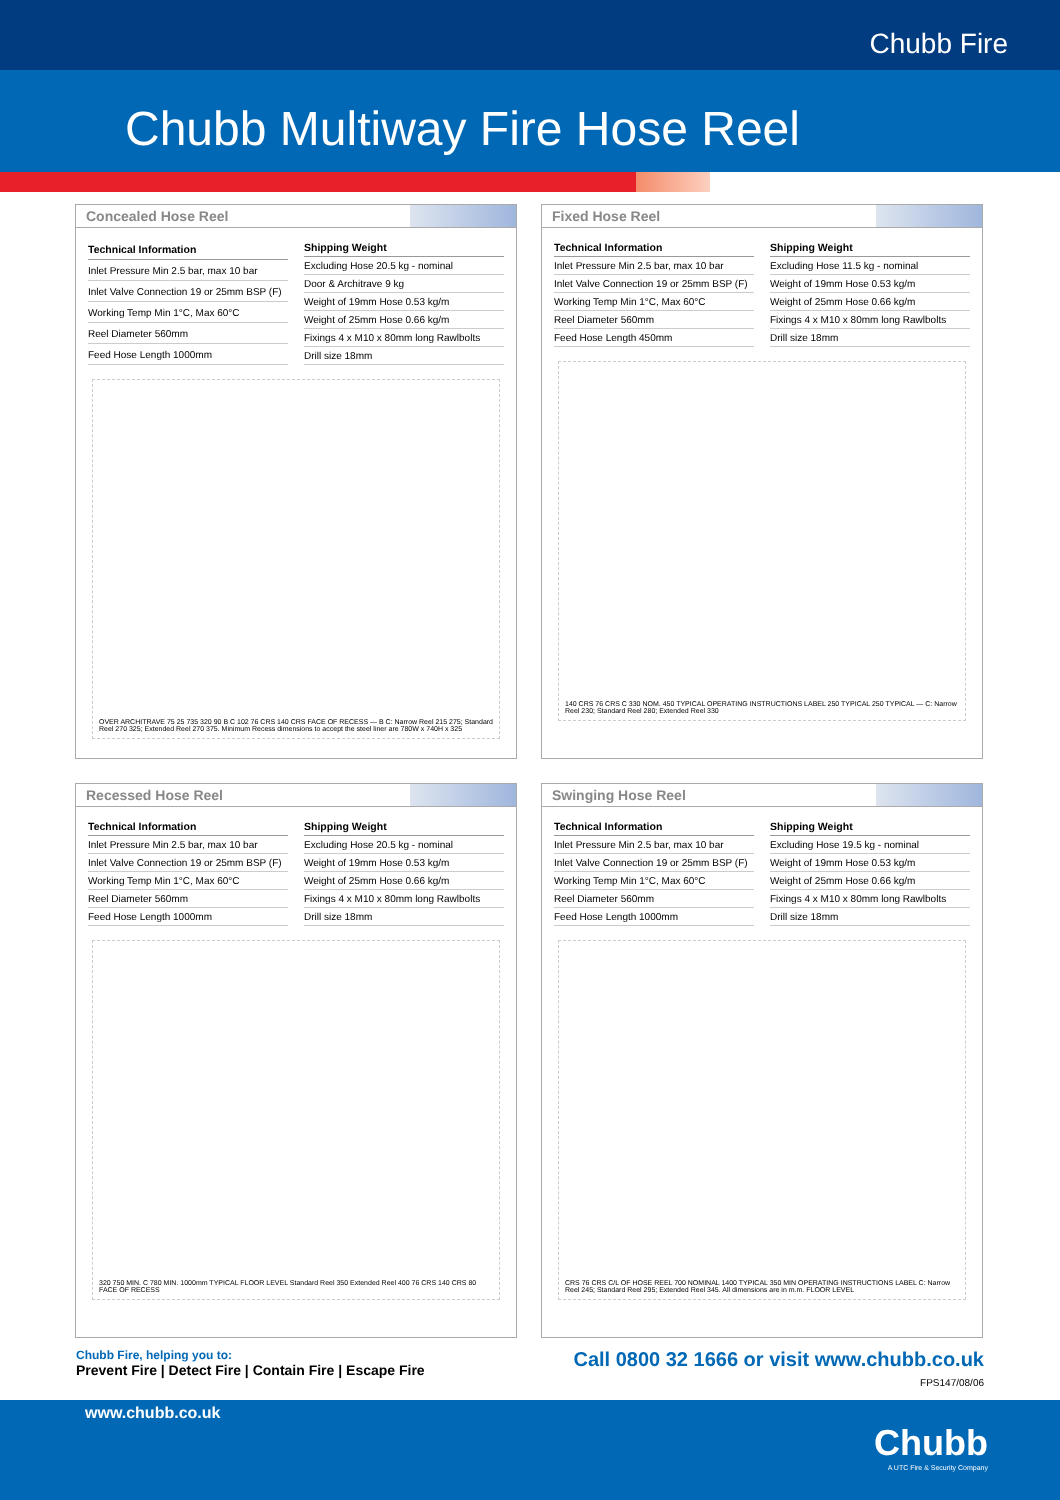Chubb Fire
Chubb Multiway Fire Hose Reel
Concealed Hose Reel
| Technical Information |
| --- |
| Inlet Pressure Min 2.5 bar, max 10 bar |
| Inlet Valve Connection 19 or 25mm BSP (F) |
| Working Temp Min 1°C, Max 60°C |
| Reel Diameter 560mm |
| Feed Hose Length 1000mm |
| Shipping Weight |
| --- |
| Excluding Hose 20.5 kg - nominal |
| Door & Architrave 9 kg |
| Weight of 19mm Hose 0.53 kg/m |
| Weight of 25mm Hose 0.66 kg/m |
| Fixings 4 x M10 x 80mm long Rawlbolts |
| Drill size 18mm |
OVER ARCHITRAVE 75 25 735 320 90 B C 102 76 CRS 140 CRS FACE OF RECESS — B C: Narrow Reel 215 275; Standard Reel 270 325; Extended Reel 270 375. Minimum Recess dimensions to accept the steel liner are 780W x 740H x 325
Fixed Hose Reel
| Technical Information |
| --- |
| Inlet Pressure Min 2.5 bar, max 10 bar |
| Inlet Valve Connection 19 or 25mm BSP (F) |
| Working Temp Min 1°C, Max 60°C |
| Reel Diameter 560mm |
| Feed Hose Length 450mm |
| Shipping Weight |
| --- |
| Excluding Hose 11.5 kg - nominal |
| Weight of 19mm Hose 0.53 kg/m |
| Weight of 25mm Hose 0.66 kg/m |
| Fixings 4 x M10 x 80mm long Rawlbolts |
| Drill size 18mm |
140 CRS 76 CRS C 330 NOM. 450 TYPICAL OPERATING INSTRUCTIONS LABEL 250 TYPICAL 250 TYPICAL — C: Narrow Reel 230; Standard Reel 280; Extended Reel 330
Recessed Hose Reel
| Technical Information |
| --- |
| Inlet Pressure Min 2.5 bar, max 10 bar |
| Inlet Valve Connection 19 or 25mm BSP (F) |
| Working Temp Min 1°C, Max 60°C |
| Reel Diameter 560mm |
| Feed Hose Length 1000mm |
| Shipping Weight |
| --- |
| Excluding Hose 20.5 kg - nominal |
| Weight of 19mm Hose 0.53 kg/m |
| Weight of 25mm Hose 0.66 kg/m |
| Fixings 4 x M10 x 80mm long Rawlbolts |
| Drill size 18mm |
320 750 MIN. C 780 MIN. 1000mm TYPICAL FLOOR LEVEL Standard Reel 350 Extended Reel 400 76 CRS 140 CRS 80 FACE OF RECESS
Swinging Hose Reel
| Technical Information |
| --- |
| Inlet Pressure Min 2.5 bar, max 10 bar |
| Inlet Valve Connection 19 or 25mm BSP (F) |
| Working Temp Min 1°C, Max 60°C |
| Reel Diameter 560mm |
| Feed Hose Length 1000mm |
| Shipping Weight |
| --- |
| Excluding Hose 19.5 kg - nominal |
| Weight of 19mm Hose 0.53 kg/m |
| Weight of 25mm Hose 0.66 kg/m |
| Fixings 4 x M10 x 80mm long Rawlbolts |
| Drill size 18mm |
CRS 76 CRS C/L OF HOSE REEL 700 NOMINAL 1400 TYPICAL 350 MIN OPERATING INSTRUCTIONS LABEL C: Narrow Reel 245; Standard Reel 295; Extended Reel 345. All dimensions are in m.m. FLOOR LEVEL
Chubb Fire, helping you to:
Prevent Fire | Detect Fire | Contain Fire | Escape Fire
Call 0800 32 1666 or visit www.chubb.co.uk
FPS147/08/06
www.chubb.co.uk
Chubb
A UTC Fire & Security Company